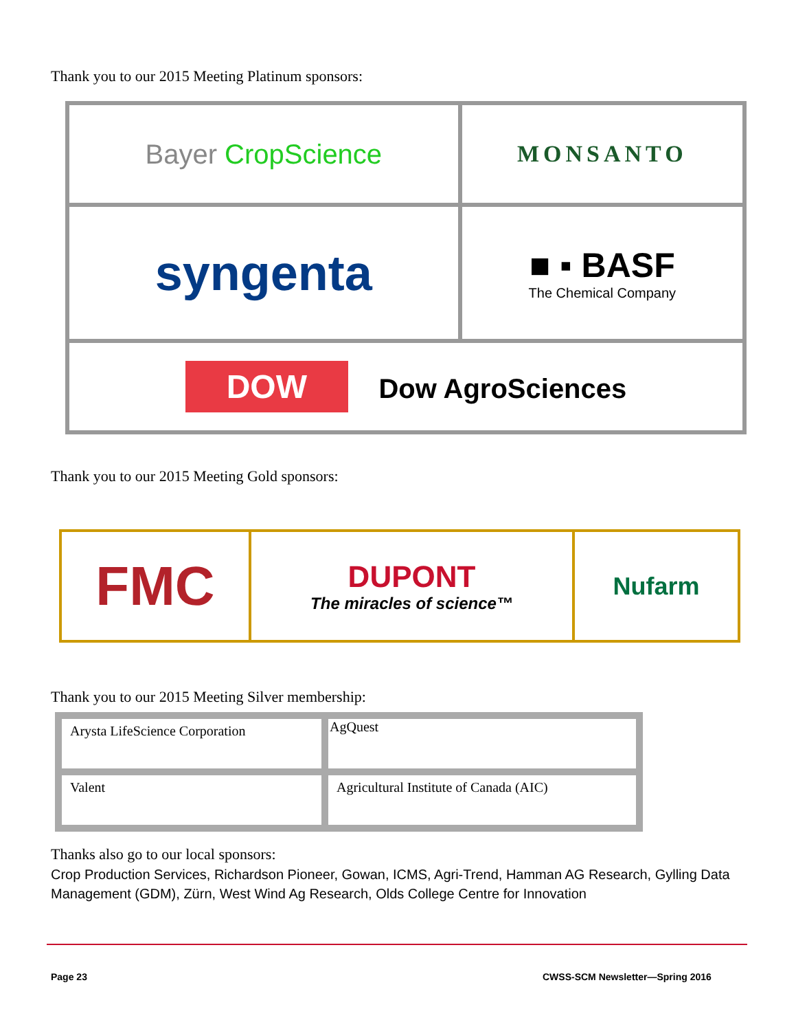Thank you to our 2015 Meeting Platinum sponsors:
| Bayer CropScience | MONSANTO |
| syngenta | ■ ▪ BASF The Chemical Company |
| DOW Dow AgroSciences | |
Thank you to our 2015 Meeting Gold sponsors:
| FMC | DUPONT The miracles of science™ | Nufarm |
Thank you to our 2015 Meeting Silver membership:
| Arysta LifeScience Corporation | AgQuest |
| Valent | Agricultural Institute of Canada (AIC) |
Thanks also go to our local sponsors:
Crop Production Services, Richardson Pioneer, Gowan, ICMS, Agri-Trend, Hamman AG Research, Gylling Data Management (GDM), Zürn, West Wind Ag Research, Olds College Centre for Innovation
Page 23
CWSS-SCM Newsletter—Spring 2016